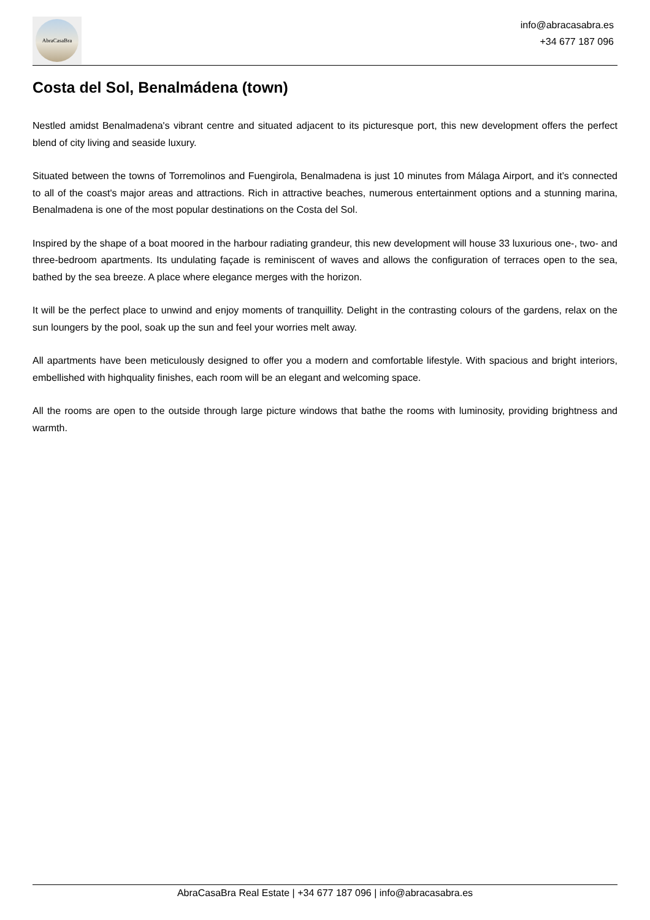AbraCasaBra
info@abracasabra.es
+34 677 187 096
Costa del Sol, Benalmádena (town)
Nestled amidst Benalmadena's vibrant centre and situated adjacent to its picturesque port, this new development offers the perfect blend of city living and seaside luxury.
Situated between the towns of Torremolinos and Fuengirola, Benalmadena is just 10 minutes from Málaga Airport, and it’s connected to all of the coast's major areas and attractions. Rich in attractive beaches, numerous entertainment options and a stunning marina, Benalmadena is one of the most popular destinations on the Costa del Sol.
Inspired by the shape of a boat moored in the harbour radiating grandeur, this new development will house 33 luxurious one-, two- and three-bedroom apartments. Its undulating façade is reminiscent of waves and allows the configuration of terraces open to the sea, bathed by the sea breeze. A place where elegance merges with the horizon.
It will be the perfect place to unwind and enjoy moments of tranquillity. Delight in the contrasting colours of the gardens, relax on the sun loungers by the pool, soak up the sun and feel your worries melt away.
All apartments have been meticulously designed to offer you a modern and comfortable lifestyle. With spacious and bright interiors, embellished with highquality finishes, each room will be an elegant and welcoming space.
All the rooms are open to the outside through large picture windows that bathe the rooms with luminosity, providing brightness and warmth.
AbraCasaBra Real Estate | +34 677 187 096 | info@abracasabra.es